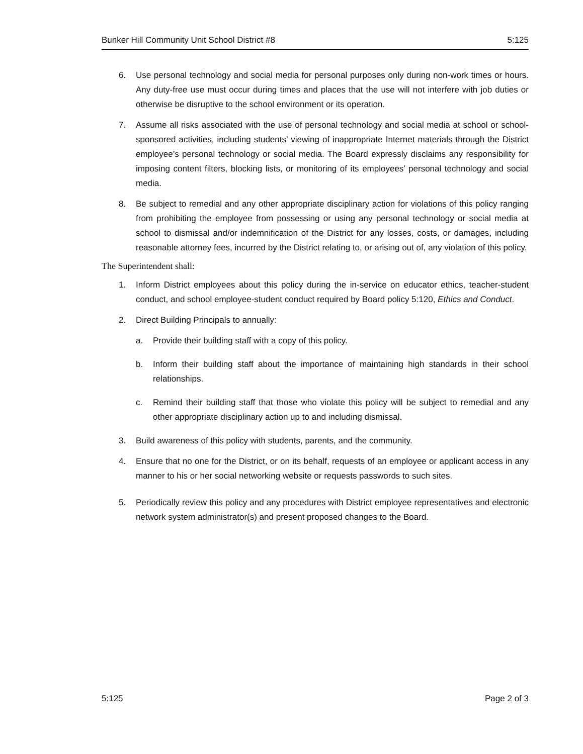Bunker Hill Community Unit School District #8 5:125
6. Use personal technology and social media for personal purposes only during non-work times or hours. Any duty-free use must occur during times and places that the use will not interfere with job duties or otherwise be disruptive to the school environment or its operation.
7. Assume all risks associated with the use of personal technology and social media at school or school-sponsored activities, including students’ viewing of inappropriate Internet materials through the District employee’s personal technology or social media. The Board expressly disclaims any responsibility for imposing content filters, blocking lists, or monitoring of its employees’ personal technology and social media.
8. Be subject to remedial and any other appropriate disciplinary action for violations of this policy ranging from prohibiting the employee from possessing or using any personal technology or social media at school to dismissal and/or indemnification of the District for any losses, costs, or damages, including reasonable attorney fees, incurred by the District relating to, or arising out of, any violation of this policy.
The Superintendent shall:
1. Inform District employees about this policy during the in-service on educator ethics, teacher-student conduct, and school employee-student conduct required by Board policy 5:120, Ethics and Conduct.
2. Direct Building Principals to annually:
a. Provide their building staff with a copy of this policy.
b. Inform their building staff about the importance of maintaining high standards in their school relationships.
c. Remind their building staff that those who violate this policy will be subject to remedial and any other appropriate disciplinary action up to and including dismissal.
3. Build awareness of this policy with students, parents, and the community.
4. Ensure that no one for the District, or on its behalf, requests of an employee or applicant access in any manner to his or her social networking website or requests passwords to such sites.
5. Periodically review this policy and any procedures with District employee representatives and electronic network system administrator(s) and present proposed changes to the Board.
5:125 Page 2 of 3